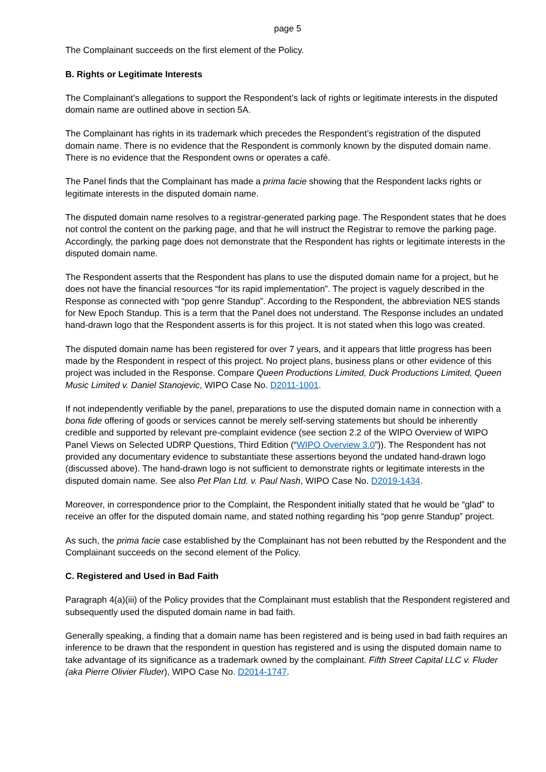page 5
The Complainant succeeds on the first element of the Policy.
B. Rights or Legitimate Interests
The Complainant’s allegations to support the Respondent’s lack of rights or legitimate interests in the disputed domain name are outlined above in section 5A.
The Complainant has rights in its trademark which precedes the Respondent’s registration of the disputed domain name. There is no evidence that the Respondent is commonly known by the disputed domain name. There is no evidence that the Respondent owns or operates a café.
The Panel finds that the Complainant has made a prima facie showing that the Respondent lacks rights or legitimate interests in the disputed domain name.
The disputed domain name resolves to a registrar-generated parking page. The Respondent states that he does not control the content on the parking page, and that he will instruct the Registrar to remove the parking page. Accordingly, the parking page does not demonstrate that the Respondent has rights or legitimate interests in the disputed domain name.
The Respondent asserts that the Respondent has plans to use the disputed domain name for a project, but he does not have the financial resources “for its rapid implementation”. The project is vaguely described in the Response as connected with “pop genre Standup”. According to the Respondent, the abbreviation NES stands for New Epoch Standup. This is a term that the Panel does not understand. The Response includes an undated hand-drawn logo that the Respondent asserts is for this project. It is not stated when this logo was created.
The disputed domain name has been registered for over 7 years, and it appears that little progress has been made by the Respondent in respect of this project. No project plans, business plans or other evidence of this project was included in the Response. Compare Queen Productions Limited, Duck Productions Limited, Queen Music Limited v. Daniel Stanojevic, WIPO Case No. D2011-1001.
If not independently verifiable by the panel, preparations to use the disputed domain name in connection with a bona fide offering of goods or services cannot be merely self-serving statements but should be inherently credible and supported by relevant pre-complaint evidence (see section 2.2 of the WIPO Overview of WIPO Panel Views on Selected UDRP Questions, Third Edition (“WIPO Overview 3.0”)). The Respondent has not provided any documentary evidence to substantiate these assertions beyond the undated hand-drawn logo (discussed above). The hand-drawn logo is not sufficient to demonstrate rights or legitimate interests in the disputed domain name. See also Pet Plan Ltd. v. Paul Nash, WIPO Case No. D2019-1434.
Moreover, in correspondence prior to the Complaint, the Respondent initially stated that he would be “glad” to receive an offer for the disputed domain name, and stated nothing regarding his “pop genre Standup” project.
As such, the prima facie case established by the Complainant has not been rebutted by the Respondent and the Complainant succeeds on the second element of the Policy.
C. Registered and Used in Bad Faith
Paragraph 4(a)(iii) of the Policy provides that the Complainant must establish that the Respondent registered and subsequently used the disputed domain name in bad faith.
Generally speaking, a finding that a domain name has been registered and is being used in bad faith requires an inference to be drawn that the respondent in question has registered and is using the disputed domain name to take advantage of its significance as a trademark owned by the complainant. Fifth Street Capital LLC v. Fluder (aka Pierre Olivier Fluder), WIPO Case No. D2014-1747.